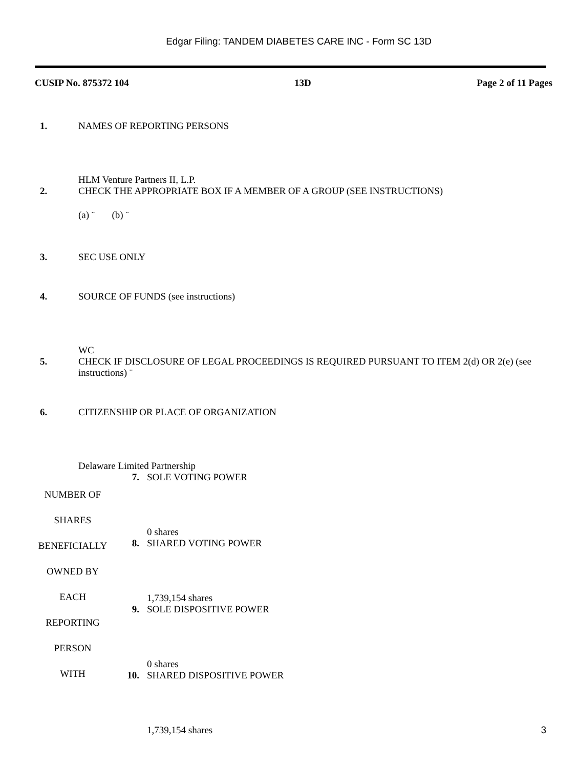Edgar Filing: TANDEM DIABETES CARE INC - Form SC 13D
CUSIP No. 875372 104 13D Page 2 of 11 Pages
1. NAMES OF REPORTING PERSONS
HLM Venture Partners II, L.P.
2. CHECK THE APPROPRIATE BOX IF A MEMBER OF A GROUP (SEE INSTRUCTIONS)
(a) ¨ (b) ¨
3. SEC USE ONLY
4. SOURCE OF FUNDS (see instructions)
WC
5. CHECK IF DISCLOSURE OF LEGAL PROCEEDINGS IS REQUIRED PURSUANT TO ITEM 2(d) OR 2(e) (see instructions) ¨
6. CITIZENSHIP OR PLACE OF ORGANIZATION
Delaware Limited Partnership
| NUMBER OF SHARES BENEFICIALLY OWNED BY EACH REPORTING PERSON WITH | 7. | SOLE VOTING POWER 0 shares |
| | 8. | SHARED VOTING POWER 1,739,154 shares |
| | 9. | SOLE DISPOSITIVE POWER 0 shares |
| | 10. | SHARED DISPOSITIVE POWER 1,739,154 shares |
3